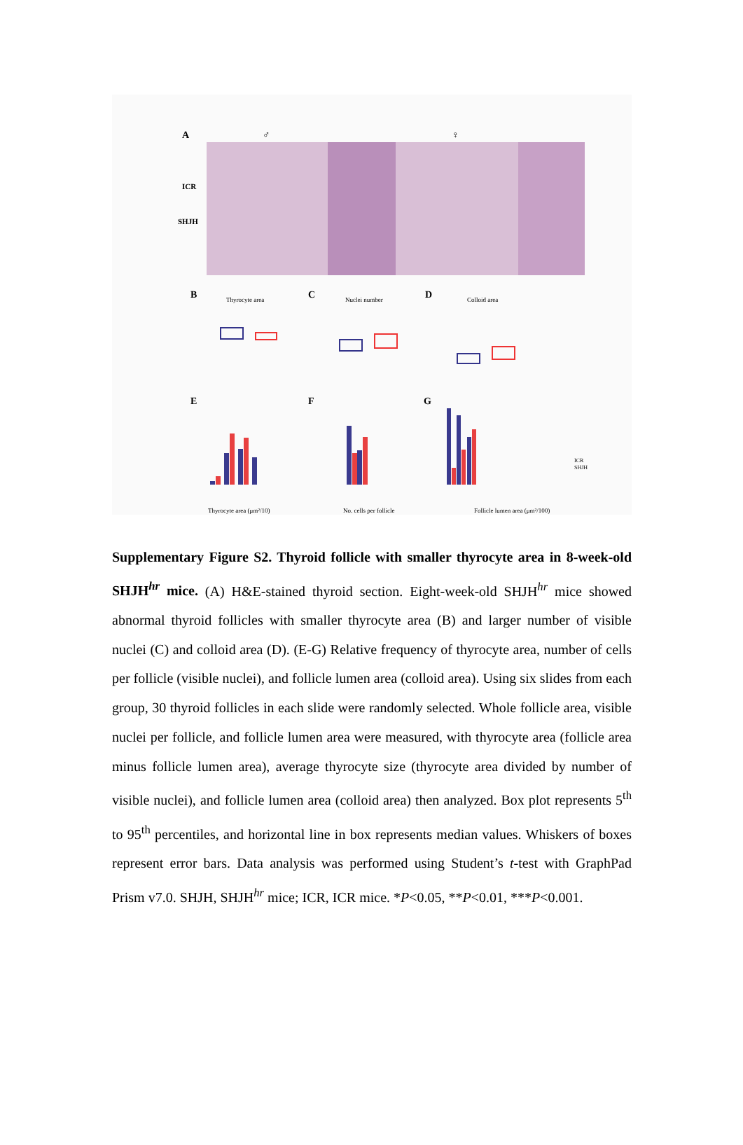A
♂
♀
ICR
SHJH
B
Thyrocyte area
C
Nuclei number
D
Colloid area
E
F
G
Thyrocyte area (μm²/10)
No. cells per follicle
Follicle lumen area (μm²/100)
ICR
SHJH
Supplementary Figure S2. Thyroid follicle with smaller thyrocyte area in 8-week-old SHJH<sup>hr</sup> mice. (A) H&E-stained thyroid section. Eight-week-old SHJH<sup>hr</sup> mice showed abnormal thyroid follicles with smaller thyrocyte area (B) and larger number of visible nuclei (C) and colloid area (D). (E-G) Relative frequency of thyrocyte area, number of cells per follicle (visible nuclei), and follicle lumen area (colloid area). Using six slides from each group, 30 thyroid follicles in each slide were randomly selected. Whole follicle area, visible nuclei per follicle, and follicle lumen area were measured, with thyrocyte area (follicle area minus follicle lumen area), average thyrocyte size (thyrocyte area divided by number of visible nuclei), and follicle lumen area (colloid area) then analyzed. Box plot represents 5<sup>th</sup> to 95<sup>th</sup> percentiles, and horizontal line in box represents median values. Whiskers of boxes represent error bars. Data analysis was performed using Student’s t-test with GraphPad Prism v7.0. SHJH, SHJH<sup>hr</sup> mice; ICR, ICR mice. *P<0.05, **P<0.01, ***P<0.001.